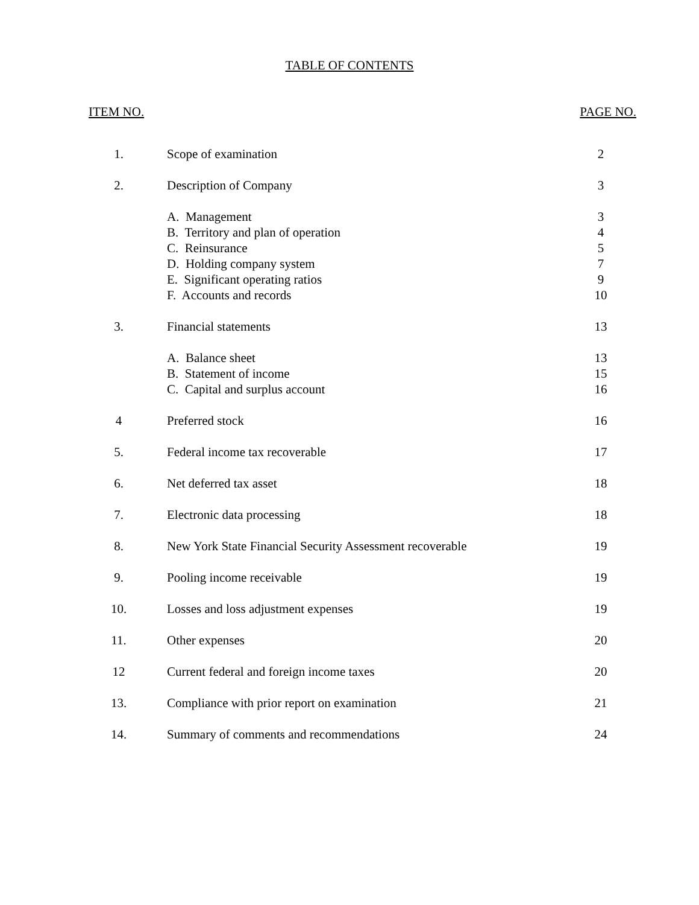TABLE OF CONTENTS
ITEM NO. PAGE NO.
| 1. | Scope of examination | 2 |
| 2. | Description of Company | 3 |
| | A. Management | 3 |
| | B. Territory and plan of operation | 4 |
| | C. Reinsurance | 5 |
| | D. Holding company system | 7 |
| | E. Significant operating ratios | 9 |
| | F. Accounts and records | 10 |
| 3. | Financial statements | 13 |
| | A. Balance sheet | 13 |
| | B. Statement of income | 15 |
| | C. Capital and surplus account | 16 |
| 4 | Preferred stock | 16 |
| 5. | Federal income tax recoverable | 17 |
| 6. | Net deferred tax asset | 18 |
| 7. | Electronic data processing | 18 |
| 8. | New York State Financial Security Assessment recoverable | 19 |
| 9. | Pooling income receivable | 19 |
| 10. | Losses and loss adjustment expenses | 19 |
| 11. | Other expenses | 20 |
| 12 | Current federal and foreign income taxes | 20 |
| 13. | Compliance with prior report on examination | 21 |
| 14. | Summary of comments and recommendations | 24 |